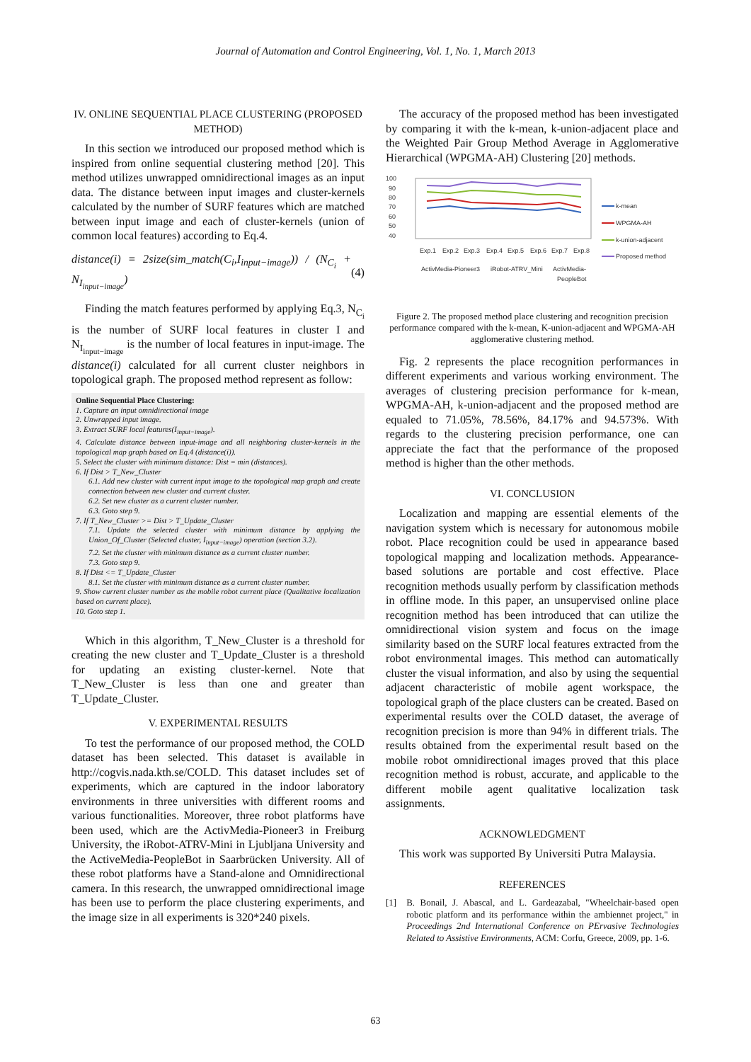Journal of Automation and Control Engineering, Vol. 1, No. 1, March 2013
IV. ONLINE SEQUENTIAL PLACE CLUSTERING (PROPOSED METHOD)
In this section we introduced our proposed method which is inspired from online sequential clustering method [20]. This method utilizes unwrapped omnidirectional images as an input data. The distance between input images and cluster-kernels calculated by the number of SURF features which are matched between input image and each of cluster-kernels (union of common local features) according to Eq.4.
distance(i) = 2size(sim_match(C<sub>i</sub>,I<sub>input−image</sub>)) / (N<sub>C<sub>i</sub></sub> + N<sub>I<sub>input−image</sub></sub>) (4)
Finding the match features performed by applying Eq.3, N<sub>C<sub>i</sub></sub> is the number of SURF local features in cluster I and N<sub>I<sub>input−image</sub></sub> is the number of local features in input-image. The distance(i) calculated for all current cluster neighbors in topological graph. The proposed method represent as follow:
Online Sequential Place Clustering:
1. Capture an input omnidirectional image
2. Unwrapped input image.
3. Extract SURF local features(I<sub>input−image</sub>).
4. Calculate distance between input-image and all neighboring cluster-kernels in the topological map graph based on Eq.4 (distance(i)).
5. Select the cluster with minimum distance: Dist = min (distances).
6. If Dist > T_New_Cluster
6.1. Add new cluster with current input image to the topological map graph and create connection between new cluster and current cluster.
6.2. Set new cluster as a current cluster number.
6.3. Goto step 9.
7. If T_New_Cluster >= Dist > T_Update_Cluster
7.1. Update the selected cluster with minimum distance by applying the Union_Of_Cluster (Selected cluster, I<sub>input−image</sub>) operation (section 3.2).
7.2. Set the cluster with minimum distance as a current cluster number.
7.3. Goto step 9.
8. If Dist <= T_Update_Cluster
8.1. Set the cluster with minimum distance as a current cluster number.
9. Show current cluster number as the mobile robot current place (Qualitative localization based on current place).
10. Goto step 1.
Which in this algorithm, T_New_Cluster is a threshold for creating the new cluster and T_Update_Cluster is a threshold for updating an existing cluster-kernel. Note that T_New_Cluster is less than one and greater than T_Update_Cluster.
V. EXPERIMENTAL RESULTS
To test the performance of our proposed method, the COLD dataset has been selected. This dataset is available in http://cogvis.nada.kth.se/COLD. This dataset includes set of experiments, which are captured in the indoor laboratory environments in three universities with different rooms and various functionalities. Moreover, three robot platforms have been used, which are the ActivMedia-Pioneer3 in Freiburg University, the iRobot-ATRV-Mini in Ljubljana University and the ActiveMedia-PeopleBot in Saarbrücken University. All of these robot platforms have a Stand-alone and Omnidirectional camera. In this research, the unwrapped omnidirectional image has been use to perform the place clustering experiments, and the image size in all experiments is 320*240 pixels.
The accuracy of the proposed method has been investigated by comparing it with the k-mean, k-union-adjacent place and the Weighted Pair Group Method Average in Agglomerative Hierarchical (WPGMA-AH) Clustering [20] methods.
100
90
80
70
60
50
40
Exp.1
Exp.2
Exp.3
Exp.4
Exp.5
Exp.6
Exp.7
Exp.8
ActivMedia-Pioneer3
iRobot-ATRV_Mini
ActivMedia-
PeopleBot
k-mean
WPGMA-AH
k-union-adjacent
Proposed method
Figure 2. The proposed method place clustering and recognition precision performance compared with the k-mean, K-union-adjacent and WPGMA-AH agglomerative clustering method.
Fig. 2 represents the place recognition performances in different experiments and various working environment. The averages of clustering precision performance for k-mean, WPGMA-AH, k-union-adjacent and the proposed method are equaled to 71.05%, 78.56%, 84.17% and 94.573%. With regards to the clustering precision performance, one can appreciate the fact that the performance of the proposed method is higher than the other methods.
VI. CONCLUSION
Localization and mapping are essential elements of the navigation system which is necessary for autonomous mobile robot. Place recognition could be used in appearance based topological mapping and localization methods. Appearance-based solutions are portable and cost effective. Place recognition methods usually perform by classification methods in offline mode. In this paper, an unsupervised online place recognition method has been introduced that can utilize the omnidirectional vision system and focus on the image similarity based on the SURF local features extracted from the robot environmental images. This method can automatically cluster the visual information, and also by using the sequential adjacent characteristic of mobile agent workspace, the topological graph of the place clusters can be created. Based on experimental results over the COLD dataset, the average of recognition precision is more than 94% in different trials. The results obtained from the experimental result based on the mobile robot omnidirectional images proved that this place recognition method is robust, accurate, and applicable to the different mobile agent qualitative localization task assignments.
ACKNOWLEDGMENT
This work was supported By Universiti Putra Malaysia.
REFERENCES
[1] B. Bonail, J. Abascal, and L. Gardeazabal, "Wheelchair-based open robotic platform and its performance within the ambiennet project," in Proceedings 2nd International Conference on PErvasive Technologies Related to Assistive Environments, ACM: Corfu, Greece, 2009, pp. 1-6.
63